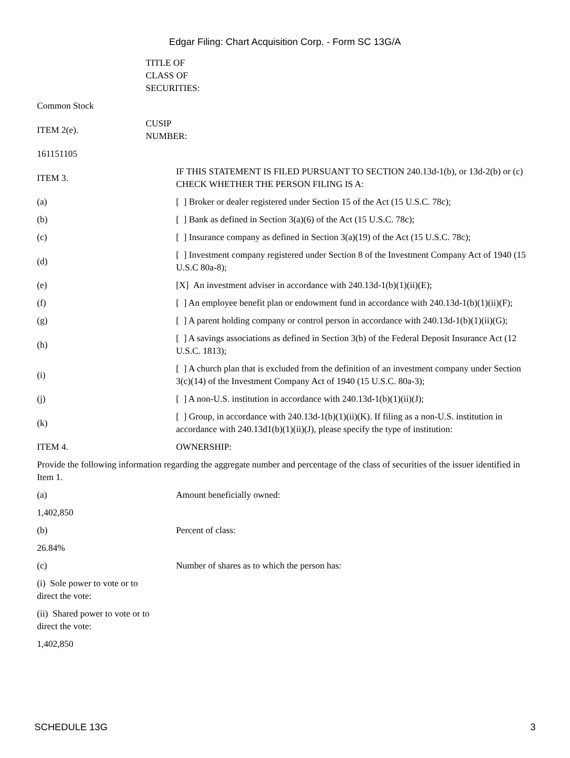Edgar Filing: Chart Acquisition Corp. - Form SC 13G/A
TITLE OF
CLASS OF
SECURITIES:
Common Stock
ITEM 2(e).
CUSIP
NUMBER:
161151105
ITEM 3.
IF THIS STATEMENT IS FILED PURSUANT TO SECTION 240.13d-1(b), or 13d-2(b) or (c) CHECK WHETHER THE PERSON FILING IS A:
(a)
[ ] Broker or dealer registered under Section 15 of the Act (15 U.S.C. 78c);
(b)
[ ] Bank as defined in Section 3(a)(6) of the Act (15 U.S.C. 78c);
(c)
[ ] Insurance company as defined in Section 3(a)(19) of the Act (15 U.S.C. 78c);
(d)
[ ] Investment company registered under Section 8 of the Investment Company Act of 1940 (15 U.S.C 80a-8);
(e)
[X] An investment adviser in accordance with 240.13d-1(b)(1)(ii)(E);
(f)
[ ] An employee benefit plan or endowment fund in accordance with 240.13d-1(b)(1)(ii)(F);
(g)
[ ] A parent holding company or control person in accordance with 240.13d-1(b)(1)(ii)(G);
(h)
[ ] A savings associations as defined in Section 3(b) of the Federal Deposit Insurance Act (12 U.S.C. 1813);
(i)
[ ] A church plan that is excluded from the definition of an investment company under Section 3(c)(14) of the Investment Company Act of 1940 (15 U.S.C. 80a-3);
(j)
[ ] A non-U.S. institution in accordance with 240.13d-1(b)(1)(ii)(J);
(k)
[ ] Group, in accordance with 240.13d-1(b)(1)(ii)(K). If filing as a non-U.S. institution in accordance with 240.13d1(b)(1)(ii)(J), please specify the type of institution:
ITEM 4. OWNERSHIP:
Provide the following information regarding the aggregate number and percentage of the class of securities of the issuer identified in Item 1.
(a) Amount beneficially owned:
1,402,850
(b) Percent of class:
26.84%
(c)
Number of shares as to which the person has:
(i) Sole power to vote or to
direct the vote:
(ii) Shared power to vote or to
direct the vote:
1,402,850
SCHEDULE 13G 3